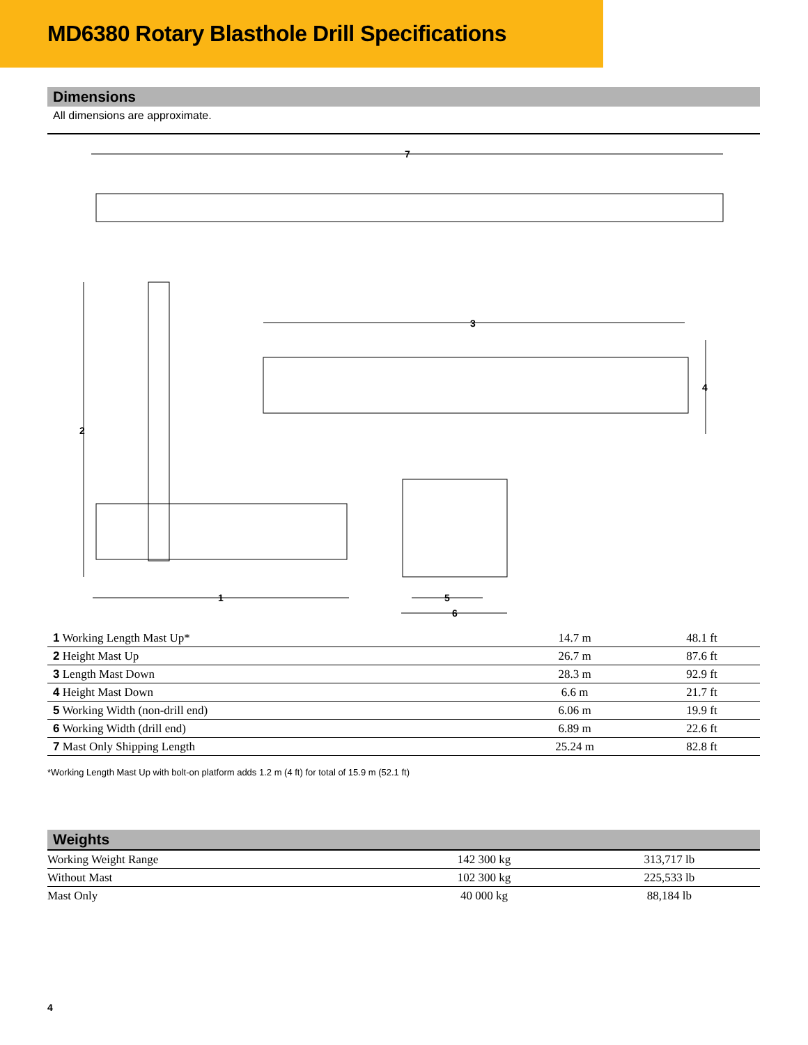MD6380 Rotary Blasthole Drill Specifications
Dimensions
All dimensions are approximate.
7
2
3
4
1
5
6
| 1 Working Length Mast Up* | 14.7 m | 48.1 ft |
| 2 Height Mast Up | 26.7 m | 87.6 ft |
| 3 Length Mast Down | 28.3 m | 92.9 ft |
| 4 Height Mast Down | 6.6 m | 21.7 ft |
| 5 Working Width (non-drill end) | 6.06 m | 19.9 ft |
| 6 Working Width (drill end) | 6.89 m | 22.6 ft |
| 7 Mast Only Shipping Length | 25.24 m | 82.8 ft |
*Working Length Mast Up with bolt-on platform adds 1.2 m (4 ft) for total of 15.9 m (52.1 ft)
Weights
| Working Weight Range | 142 300 kg | 313,717 lb |
| Without Mast | 102 300 kg | 225,533 lb |
| Mast Only | 40 000 kg | 88,184 lb |
4